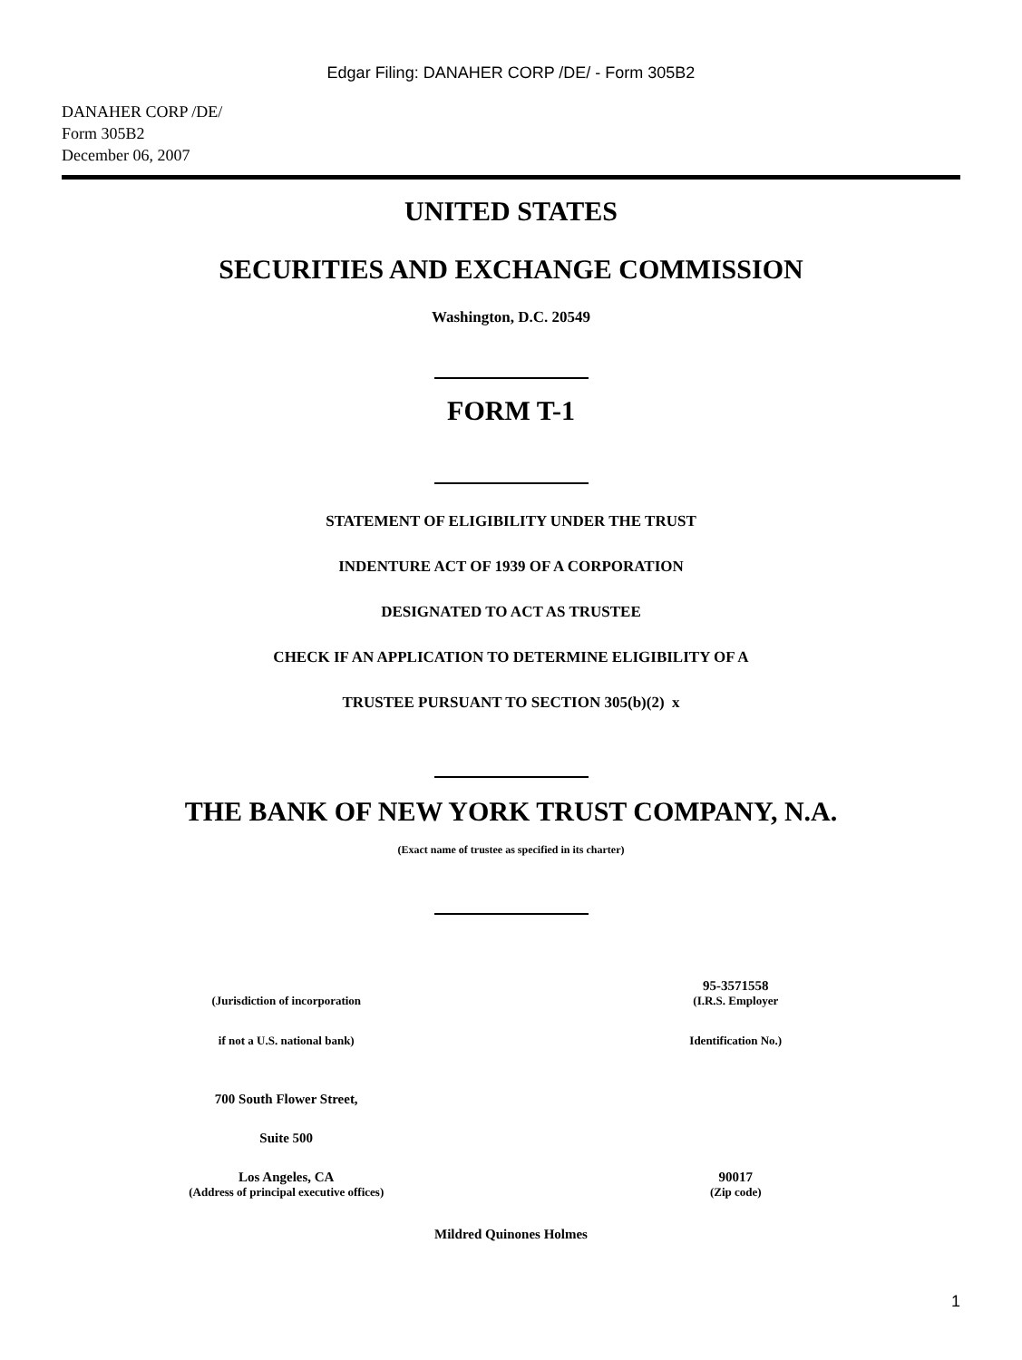Edgar Filing: DANAHER CORP /DE/ - Form 305B2
DANAHER CORP /DE/
Form 305B2
December 06, 2007
UNITED STATES
SECURITIES AND EXCHANGE COMMISSION
Washington, D.C. 20549
FORM T-1
STATEMENT OF ELIGIBILITY UNDER THE TRUST
INDENTURE ACT OF 1939 OF A CORPORATION
DESIGNATED TO ACT AS TRUSTEE
CHECK IF AN APPLICATION TO DETERMINE ELIGIBILITY OF A
TRUSTEE PURSUANT TO SECTION 305(b)(2) x
THE BANK OF NEW YORK TRUST COMPANY, N.A.
(Exact name of trustee as specified in its charter)
| | 95-3571558 |
| (Jurisdiction of incorporation | (I.R.S. Employer |
| if not a U.S. national bank) | Identification No.) |
| 700 South Flower Street, | |
| Suite 500 | |
| Los Angeles, CA | 90017 |
| (Address of principal executive offices) | (Zip code) |
Mildred Quinones Holmes
1